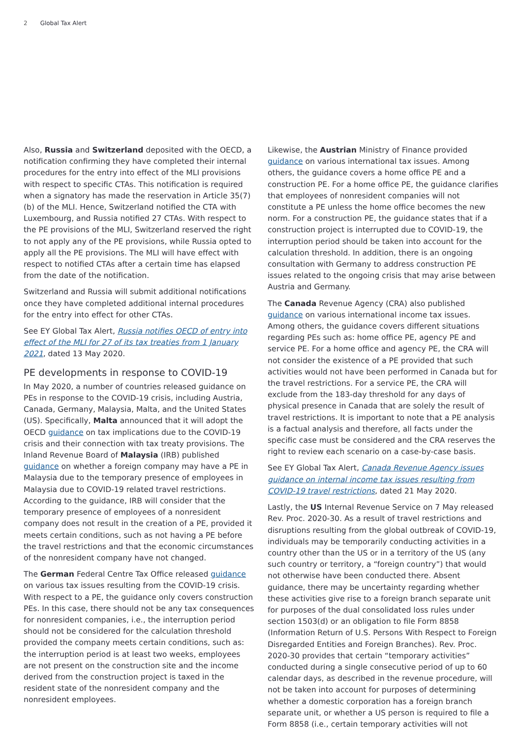2 Global Tax Alert
Also, Russia and Switzerland deposited with the OECD, a notification confirming they have completed their internal procedures for the entry into effect of the MLI provisions with respect to specific CTAs. This notification is required when a signatory has made the reservation in Article 35(7)(b) of the MLI. Hence, Switzerland notified the CTA with Luxembourg, and Russia notified 27 CTAs. With respect to the PE provisions of the MLI, Switzerland reserved the right to not apply any of the PE provisions, while Russia opted to apply all the PE provisions. The MLI will have effect with respect to notified CTAs after a certain time has elapsed from the date of the notification.
Switzerland and Russia will submit additional notifications once they have completed additional internal procedures for the entry into effect for other CTAs.
See EY Global Tax Alert, Russia notifies OECD of entry into effect of the MLI for 27 of its tax treaties from 1 January 2021, dated 13 May 2020.
PE developments in response to COVID-19
In May 2020, a number of countries released guidance on PEs in response to the COVID-19 crisis, including Austria, Canada, Germany, Malaysia, Malta, and the United States (US). Specifically, Malta announced that it will adopt the OECD guidance on tax implications due to the COVID-19 crisis and their connection with tax treaty provisions. The Inland Revenue Board of Malaysia (IRB) published guidance on whether a foreign company may have a PE in Malaysia due to the temporary presence of employees in Malaysia due to COVID-19 related travel restrictions. According to the guidance, IRB will consider that the temporary presence of employees of a nonresident company does not result in the creation of a PE, provided it meets certain conditions, such as not having a PE before the travel restrictions and that the economic circumstances of the nonresident company have not changed.
The German Federal Centre Tax Office released guidance on various tax issues resulting from the COVID-19 crisis. With respect to a PE, the guidance only covers construction PEs. In this case, there should not be any tax consequences for nonresident companies, i.e., the interruption period should not be considered for the calculation threshold provided the company meets certain conditions, such as: the interruption period is at least two weeks, employees are not present on the construction site and the income derived from the construction project is taxed in the resident state of the nonresident company and the nonresident employees.
Likewise, the Austrian Ministry of Finance provided guidance on various international tax issues. Among others, the guidance covers a home office PE and a construction PE. For a home office PE, the guidance clarifies that employees of nonresident companies will not constitute a PE unless the home office becomes the new norm. For a construction PE, the guidance states that if a construction project is interrupted due to COVID-19, the interruption period should be taken into account for the calculation threshold. In addition, there is an ongoing consultation with Germany to address construction PE issues related to the ongoing crisis that may arise between Austria and Germany.
The Canada Revenue Agency (CRA) also published guidance on various international income tax issues. Among others, the guidance covers different situations regarding PEs such as: home office PE, agency PE and service PE. For a home office and agency PE, the CRA will not consider the existence of a PE provided that such activities would not have been performed in Canada but for the travel restrictions. For a service PE, the CRA will exclude from the 183-day threshold for any days of physical presence in Canada that are solely the result of travel restrictions. It is important to note that a PE analysis is a factual analysis and therefore, all facts under the specific case must be considered and the CRA reserves the right to review each scenario on a case-by-case basis.
See EY Global Tax Alert, Canada Revenue Agency issues guidance on internal income tax issues resulting from COVID-19 travel restrictions, dated 21 May 2020.
Lastly, the US Internal Revenue Service on 7 May released Rev. Proc. 2020-30. As a result of travel restrictions and disruptions resulting from the global outbreak of COVID-19, individuals may be temporarily conducting activities in a country other than the US or in a territory of the US (any such country or territory, a “foreign country”) that would not otherwise have been conducted there. Absent guidance, there may be uncertainty regarding whether these activities give rise to a foreign branch separate unit for purposes of the dual consolidated loss rules under section 1503(d) or an obligation to file Form 8858 (Information Return of U.S. Persons With Respect to Foreign Disregarded Entities and Foreign Branches). Rev. Proc. 2020-30 provides that certain “temporary activities” conducted during a single consecutive period of up to 60 calendar days, as described in the revenue procedure, will not be taken into account for purposes of determining whether a domestic corporation has a foreign branch separate unit, or whether a US person is required to file a Form 8858 (i.e., certain temporary activities will not